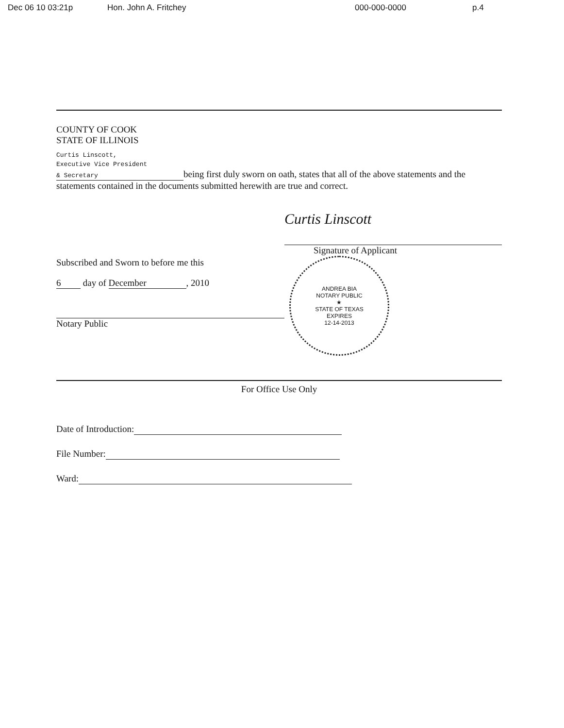Dec 06 10 03:21p Hon. John A. Fritchey 000-000-0000 p.4
COUNTY OF COOK
STATE OF ILLINOIS
Curtis Linscott,
Executive Vice President
& Secretary being first duly sworn on oath, states that all of the above statements and the statements contained in the documents submitted herewith are true and correct.
Subscribed and Sworn to before me this
6 day of December, 2010
Notary Public
Curtis Linscott
Signature of Applicant
ANDREA BIA
NOTARY PUBLIC
★
STATE OF TEXAS
EXPIRES
12-14-2013
For Office Use Only
Date of Introduction:
File Number:
Ward: